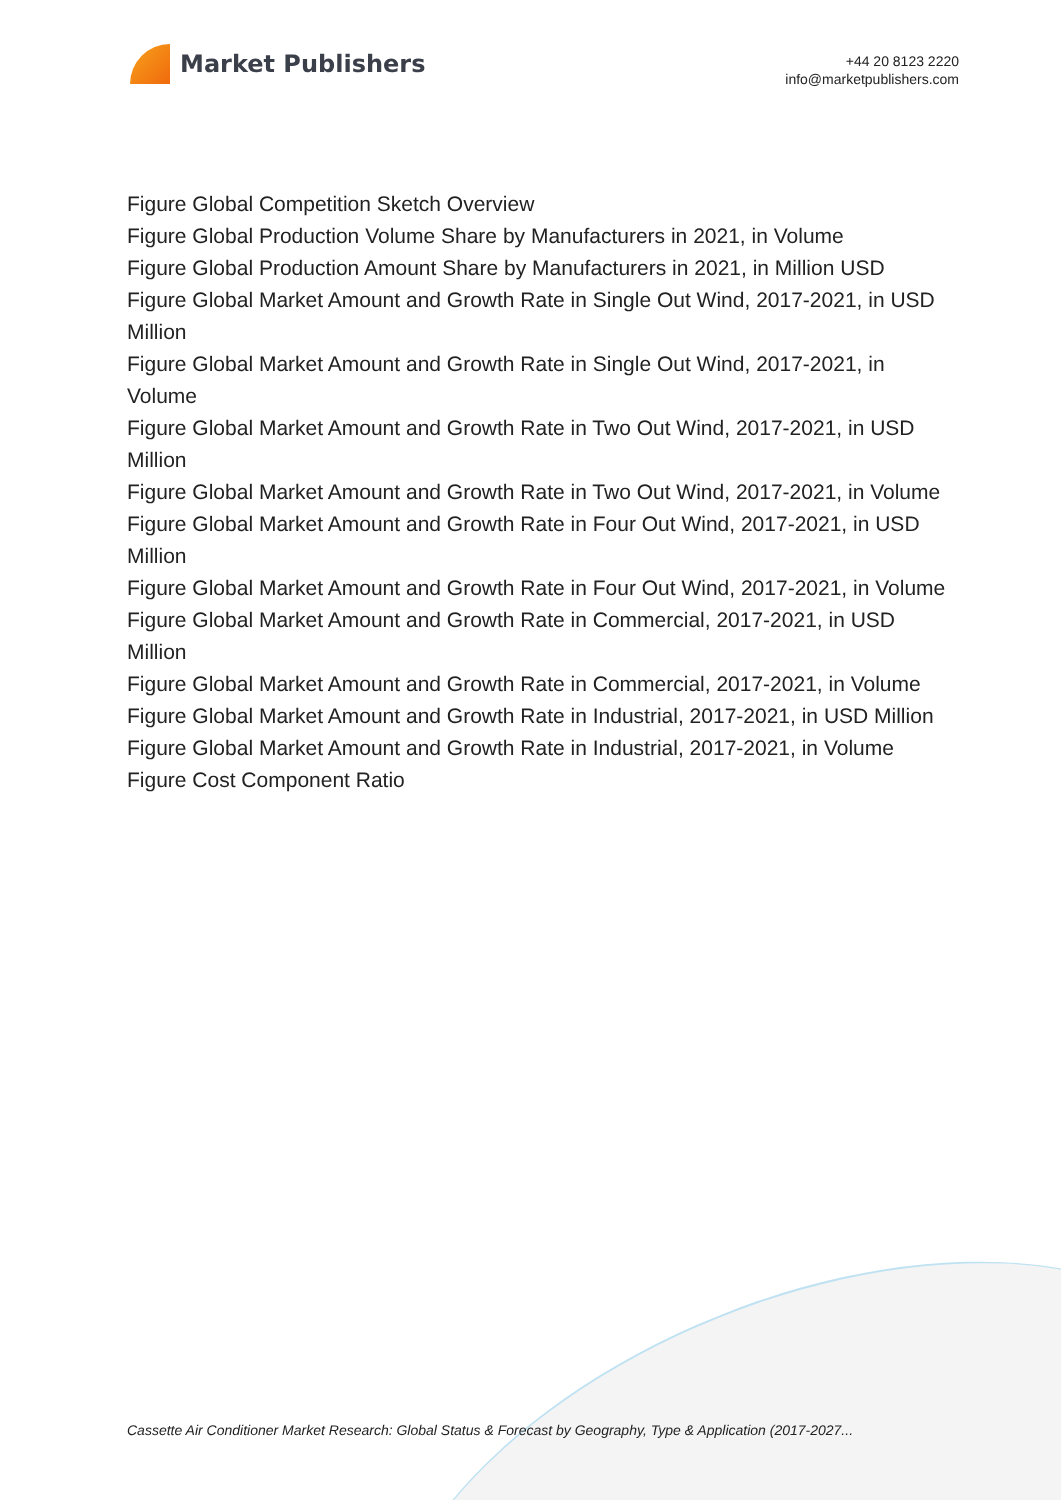Market Publishers
+44 20 8123 2220
info@marketpublishers.com
Figure Global Competition Sketch Overview
Figure Global Production Volume Share by Manufacturers in 2021, in Volume
Figure Global Production Amount Share by Manufacturers in 2021, in Million USD
Figure Global Market Amount and Growth Rate in Single Out Wind, 2017-2021, in USD Million
Figure Global Market Amount and Growth Rate in Single Out Wind, 2017-2021, in Volume
Figure Global Market Amount and Growth Rate in Two Out Wind, 2017-2021, in USD Million
Figure Global Market Amount and Growth Rate in Two Out Wind, 2017-2021, in Volume
Figure Global Market Amount and Growth Rate in Four Out Wind, 2017-2021, in USD Million
Figure Global Market Amount and Growth Rate in Four Out Wind, 2017-2021, in Volume
Figure Global Market Amount and Growth Rate in Commercial, 2017-2021, in USD Million
Figure Global Market Amount and Growth Rate in Commercial, 2017-2021, in Volume
Figure Global Market Amount and Growth Rate in Industrial, 2017-2021, in USD Million
Figure Global Market Amount and Growth Rate in Industrial, 2017-2021, in Volume
Figure Cost Component Ratio
Cassette Air Conditioner Market Research: Global Status & Forecast by Geography, Type & Application (2017-2027...